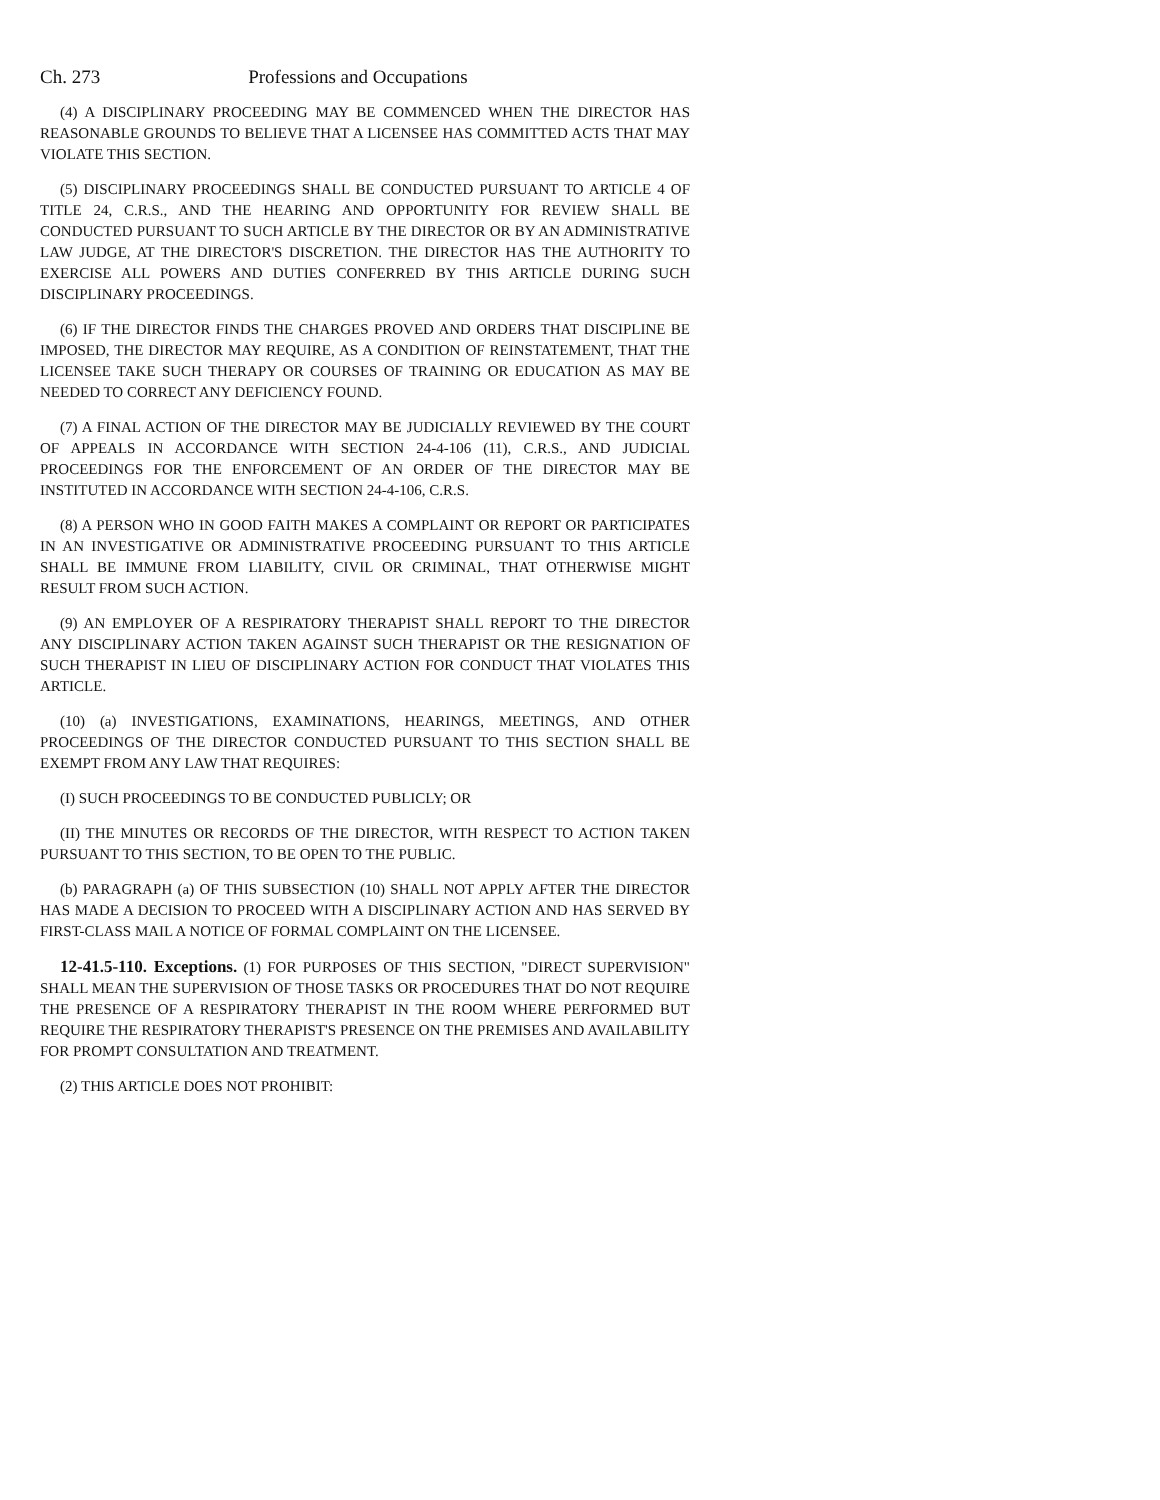Ch. 273 Professions and Occupations
(4) A DISCIPLINARY PROCEEDING MAY BE COMMENCED WHEN THE DIRECTOR HAS REASONABLE GROUNDS TO BELIEVE THAT A LICENSEE HAS COMMITTED ACTS THAT MAY VIOLATE THIS SECTION.
(5) DISCIPLINARY PROCEEDINGS SHALL BE CONDUCTED PURSUANT TO ARTICLE 4 OF TITLE 24, C.R.S., AND THE HEARING AND OPPORTUNITY FOR REVIEW SHALL BE CONDUCTED PURSUANT TO SUCH ARTICLE BY THE DIRECTOR OR BY AN ADMINISTRATIVE LAW JUDGE, AT THE DIRECTOR'S DISCRETION. THE DIRECTOR HAS THE AUTHORITY TO EXERCISE ALL POWERS AND DUTIES CONFERRED BY THIS ARTICLE DURING SUCH DISCIPLINARY PROCEEDINGS.
(6) IF THE DIRECTOR FINDS THE CHARGES PROVED AND ORDERS THAT DISCIPLINE BE IMPOSED, THE DIRECTOR MAY REQUIRE, AS A CONDITION OF REINSTATEMENT, THAT THE LICENSEE TAKE SUCH THERAPY OR COURSES OF TRAINING OR EDUCATION AS MAY BE NEEDED TO CORRECT ANY DEFICIENCY FOUND.
(7) A FINAL ACTION OF THE DIRECTOR MAY BE JUDICIALLY REVIEWED BY THE COURT OF APPEALS IN ACCORDANCE WITH SECTION 24-4-106 (11), C.R.S., AND JUDICIAL PROCEEDINGS FOR THE ENFORCEMENT OF AN ORDER OF THE DIRECTOR MAY BE INSTITUTED IN ACCORDANCE WITH SECTION 24-4-106, C.R.S.
(8) A PERSON WHO IN GOOD FAITH MAKES A COMPLAINT OR REPORT OR PARTICIPATES IN AN INVESTIGATIVE OR ADMINISTRATIVE PROCEEDING PURSUANT TO THIS ARTICLE SHALL BE IMMUNE FROM LIABILITY, CIVIL OR CRIMINAL, THAT OTHERWISE MIGHT RESULT FROM SUCH ACTION.
(9) AN EMPLOYER OF A RESPIRATORY THERAPIST SHALL REPORT TO THE DIRECTOR ANY DISCIPLINARY ACTION TAKEN AGAINST SUCH THERAPIST OR THE RESIGNATION OF SUCH THERAPIST IN LIEU OF DISCIPLINARY ACTION FOR CONDUCT THAT VIOLATES THIS ARTICLE.
(10) (a) INVESTIGATIONS, EXAMINATIONS, HEARINGS, MEETINGS, AND OTHER PROCEEDINGS OF THE DIRECTOR CONDUCTED PURSUANT TO THIS SECTION SHALL BE EXEMPT FROM ANY LAW THAT REQUIRES:
(I) SUCH PROCEEDINGS TO BE CONDUCTED PUBLICLY; OR
(II) THE MINUTES OR RECORDS OF THE DIRECTOR, WITH RESPECT TO ACTION TAKEN PURSUANT TO THIS SECTION, TO BE OPEN TO THE PUBLIC.
(b) PARAGRAPH (a) OF THIS SUBSECTION (10) SHALL NOT APPLY AFTER THE DIRECTOR HAS MADE A DECISION TO PROCEED WITH A DISCIPLINARY ACTION AND HAS SERVED BY FIRST-CLASS MAIL A NOTICE OF FORMAL COMPLAINT ON THE LICENSEE.
12-41.5-110. Exceptions. (1) FOR PURPOSES OF THIS SECTION, "DIRECT SUPERVISION" SHALL MEAN THE SUPERVISION OF THOSE TASKS OR PROCEDURES THAT DO NOT REQUIRE THE PRESENCE OF A RESPIRATORY THERAPIST IN THE ROOM WHERE PERFORMED BUT REQUIRE THE RESPIRATORY THERAPIST'S PRESENCE ON THE PREMISES AND AVAILABILITY FOR PROMPT CONSULTATION AND TREATMENT.
(2) THIS ARTICLE DOES NOT PROHIBIT: